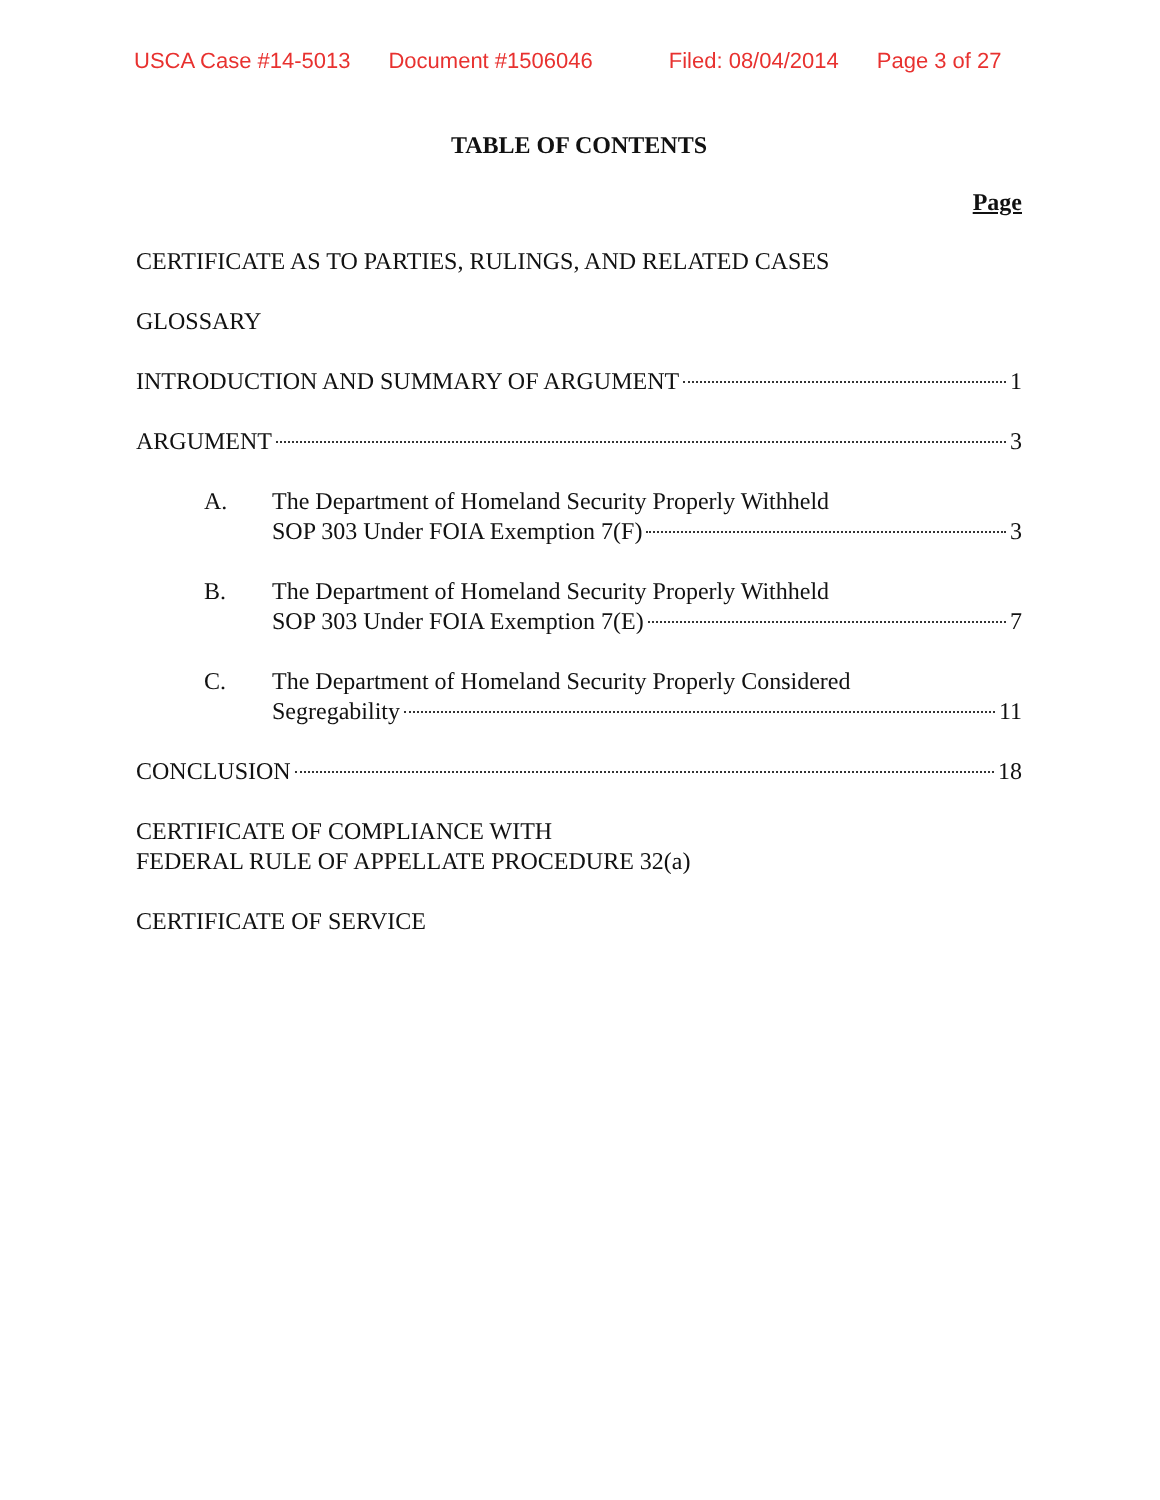USCA Case #14-5013 Document #1506046 Filed: 08/04/2014 Page 3 of 27
TABLE OF CONTENTS
Page
CERTIFICATE AS TO PARTIES, RULINGS, AND RELATED CASES
GLOSSARY
INTRODUCTION AND SUMMARY OF ARGUMENT 1
ARGUMENT 3
A. The Department of Homeland Security Properly Withheld
SOP 303 Under FOIA Exemption 7(F) 3
B. The Department of Homeland Security Properly Withheld
SOP 303 Under FOIA Exemption 7(E) 7
C. The Department of Homeland Security Properly Considered
Segregability 11
CONCLUSION 18
CERTIFICATE OF COMPLIANCE WITH
FEDERAL RULE OF APPELLATE PROCEDURE 32(a)
CERTIFICATE OF SERVICE